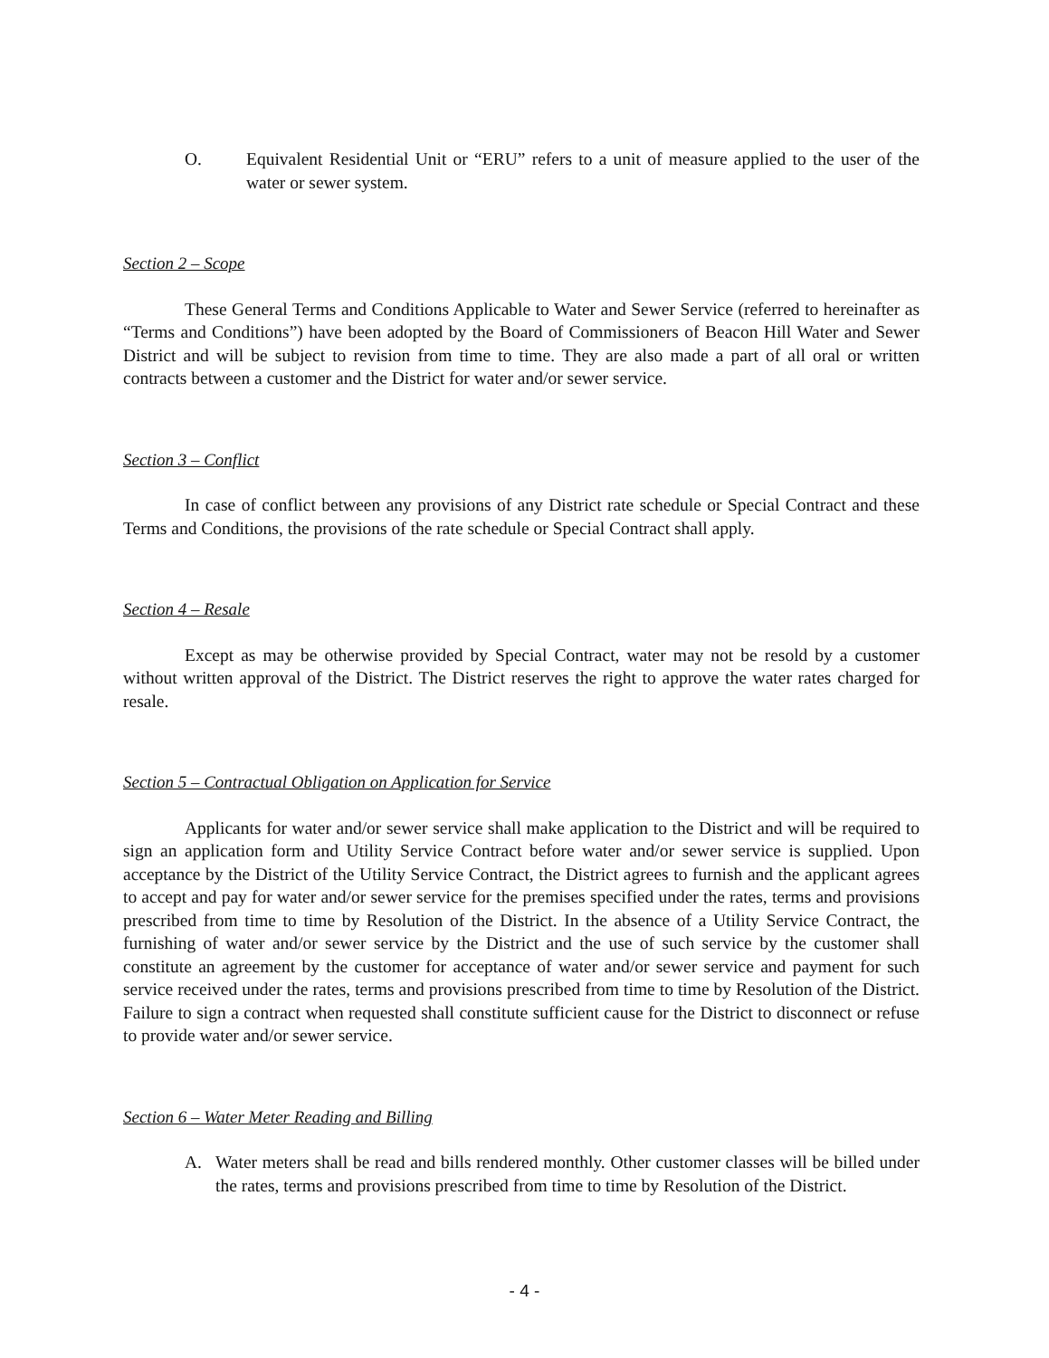O. Equivalent Residential Unit or “ERU” refers to a unit of measure applied to the user of the water or sewer system.
Section 2 – Scope
These General Terms and Conditions Applicable to Water and Sewer Service (referred to hereinafter as “Terms and Conditions”) have been adopted by the Board of Commissioners of Beacon Hill Water and Sewer District and will be subject to revision from time to time. They are also made a part of all oral or written contracts between a customer and the District for water and/or sewer service.
Section 3 – Conflict
In case of conflict between any provisions of any District rate schedule or Special Contract and these Terms and Conditions, the provisions of the rate schedule or Special Contract shall apply.
Section 4 – Resale
Except as may be otherwise provided by Special Contract, water may not be resold by a customer without written approval of the District. The District reserves the right to approve the water rates charged for resale.
Section 5 – Contractual Obligation on Application for Service
Applicants for water and/or sewer service shall make application to the District and will be required to sign an application form and Utility Service Contract before water and/or sewer service is supplied. Upon acceptance by the District of the Utility Service Contract, the District agrees to furnish and the applicant agrees to accept and pay for water and/or sewer service for the premises specified under the rates, terms and provisions prescribed from time to time by Resolution of the District. In the absence of a Utility Service Contract, the furnishing of water and/or sewer service by the District and the use of such service by the customer shall constitute an agreement by the customer for acceptance of water and/or sewer service and payment for such service received under the rates, terms and provisions prescribed from time to time by Resolution of the District. Failure to sign a contract when requested shall constitute sufficient cause for the District to disconnect or refuse to provide water and/or sewer service.
Section 6 – Water Meter Reading and Billing
A. Water meters shall be read and bills rendered monthly. Other customer classes will be billed under the rates, terms and provisions prescribed from time to time by Resolution of the District.
- 4 -